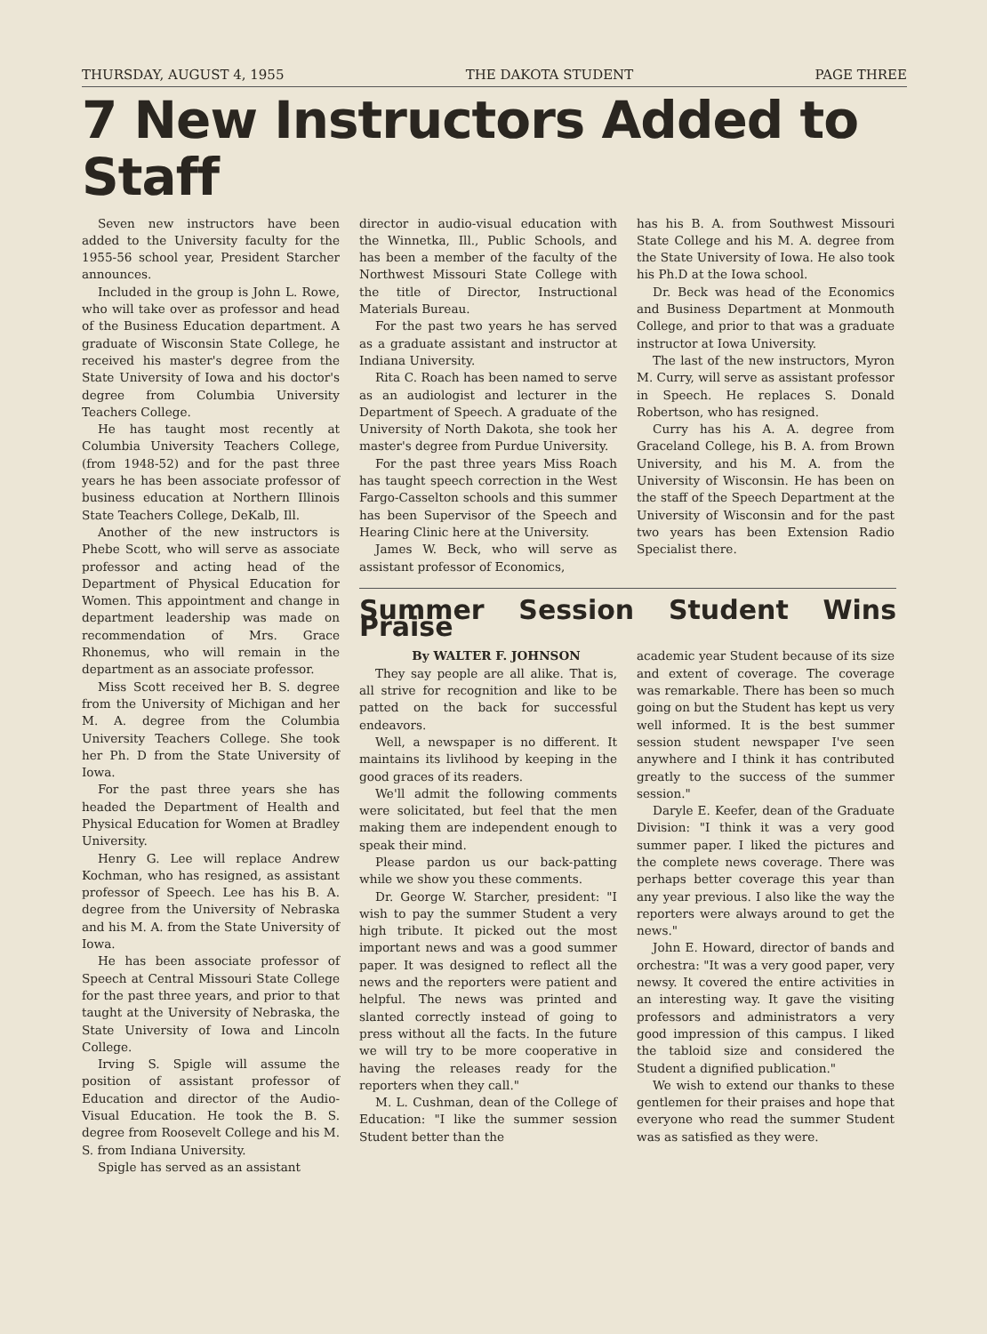THURSDAY, AUGUST 4, 1955 THE DAKOTA STUDENT PAGE THREE
7 New Instructors Added to Staff
Seven new instructors have been added to the University faculty for the 1955-56 school year, President Starcher announces.
Included in the group is John L. Rowe, who will take over as professor and head of the Business Education department. A graduate of Wisconsin State College, he received his master's degree from the State University of Iowa and his doctor's degree from Columbia University Teachers College.
He has taught most recently at Columbia University Teachers College, (from 1948-52) and for the past three years he has been associate professor of business education at Northern Illinois State Teachers College, DeKalb, Ill.
Another of the new instructors is Phebe Scott, who will serve as associate professor and acting head of the Department of Physical Education for Women. This appointment and change in department leadership was made on recommendation of Mrs. Grace Rhonemus, who will remain in the department as an associate professor.
Miss Scott received her B. S. degree from the University of Michigan and her M. A. degree from the Columbia University Teachers College. She took her Ph. D from the State University of Iowa.
For the past three years she has headed the Department of Health and Physical Education for Women at Bradley University.
Henry G. Lee will replace Andrew Kochman, who has resigned, as assistant professor of Speech. Lee has his B. A. degree from the University of Nebraska and his M. A. from the State University of Iowa.
He has been associate professor of Speech at Central Missouri State College for the past three years, and prior to that taught at the University of Nebraska, the State University of Iowa and Lincoln College.
Irving S. Spigle will assume the position of assistant professor of Education and director of the Audio-Visual Education. He took the B. S. degree from Roosevelt College and his M. S. from Indiana University.
Spigle has served as an assistant
director in audio-visual education with the Winnetka, Ill., Public Schools, and has been a member of the faculty of the Northwest Missouri State College with the title of Director, Instructional Materials Bureau.
For the past two years he has served as a graduate assistant and instructor at Indiana University.
Rita C. Roach has been named to serve as an audiologist and lecturer in the Department of Speech. A graduate of the University of North Dakota, she took her master's degree from Purdue University.
For the past three years Miss Roach has taught speech correction in the West Fargo-Casselton schools and this summer has been Supervisor of the Speech and Hearing Clinic here at the University.
James W. Beck, who will serve as assistant professor of Economics,
has his B. A. from Southwest Missouri State College and his M. A. degree from the State University of Iowa. He also took his Ph.D at the Iowa school.
Dr. Beck was head of the Economics and Business Department at Monmouth College, and prior to that was a graduate instructor at Iowa University.
The last of the new instructors, Myron M. Curry, will serve as assistant professor in Speech. He replaces S. Donald Robertson, who has resigned.
Curry has his A. A. degree from Graceland College, his B. A. from Brown University, and his M. A. from the University of Wisconsin. He has been on the staff of the Speech Department at the University of Wisconsin and for the past two years has been Extension Radio Specialist there.
Summer Session Student Wins Praise
By WALTER F. JOHNSON
They say people are all alike. That is, all strive for recognition and like to be patted on the back for successful endeavors.
Well, a newspaper is no different. It maintains its livlihood by keeping in the good graces of its readers.
We'll admit the following comments were solicitated, but feel that the men making them are independent enough to speak their mind.
Please pardon us our back-patting while we show you these comments.
Dr. George W. Starcher, president: "I wish to pay the summer Student a very high tribute. It picked out the most important news and was a good summer paper. It was designed to reflect all the news and the reporters were patient and helpful. The news was printed and slanted correctly instead of going to press without all the facts. In the future we will try to be more cooperative in having the releases ready for the reporters when they call."
M. L. Cushman, dean of the College of Education: "I like the summer session Student better than the
academic year Student because of its size and extent of coverage. The coverage was remarkable. There has been so much going on but the Student has kept us very well informed. It is the best summer session student newspaper I've seen anywhere and I think it has contributed greatly to the success of the summer session."
Daryle E. Keefer, dean of the Graduate Division: "I think it was a very good summer paper. I liked the pictures and the complete news coverage. There was perhaps better coverage this year than any year previous. I also like the way the reporters were always around to get the news."
John E. Howard, director of bands and orchestra: "It was a very good paper, very newsy. It covered the entire activities in an interesting way. It gave the visiting professors and administrators a very good impression of this campus. I liked the tabloid size and considered the Student a dignified publication."
We wish to extend our thanks to these gentlemen for their praises and hope that everyone who read the summer Student was as satisfied as they were.